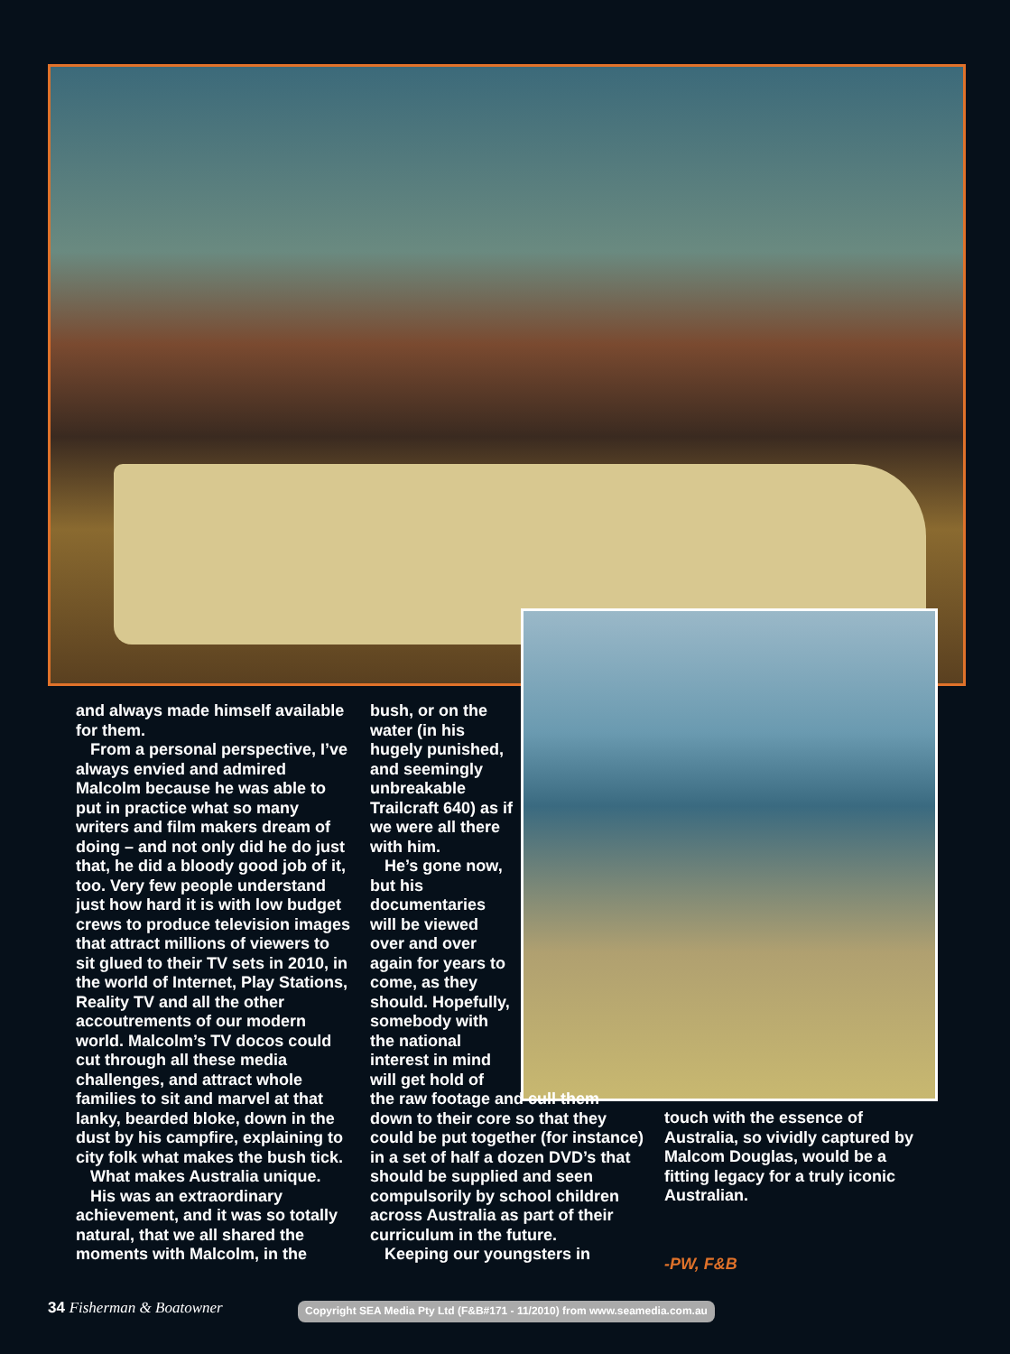and always made himself available for them.
From a personal perspective, I’ve always envied and admired Malcolm because he was able to put in practice what so many writers and film makers dream of doing – and not only did he do just that, he did a bloody good job of it, too. Very few people understand just how hard it is with low budget crews to produce television images that attract millions of viewers to sit glued to their TV sets in 2010, in the world of Internet, Play Stations, Reality TV and all the other accoutrements of our modern world. Malcolm’s TV docos could cut through all these media challenges, and attract whole families to sit and marvel at that lanky, bearded bloke, down in the dust by his campfire, explaining to city folk what makes the bush tick.
What makes Australia unique.
His was an extraordinary achievement, and it was so totally natural, that we all shared the moments with Malcolm, in the
bush, or on the water (in his hugely punished, and seemingly unbreakable Trailcraft 640) as if we were all there with him.
He’s gone now, but his documentaries will be viewed over and over again for years to come, as they should. Hopefully, somebody with the national interest in mind will get hold of
the raw footage and cull them down to their core so that they could be put together (for instance) in a set of half a dozen DVD’s that should be supplied and seen compulsorily by school children across Australia as part of their curriculum in the future.
Keeping our youngsters in
touch with the essence of Australia, so vividly captured by Malcom Douglas, would be a fitting legacy for a truly iconic Australian.
-PW, F&B
34 Fisherman & Boatowner
Copyright SEA Media Pty Ltd (F&B#171 - 11/2010) from www.seamedia.com.au